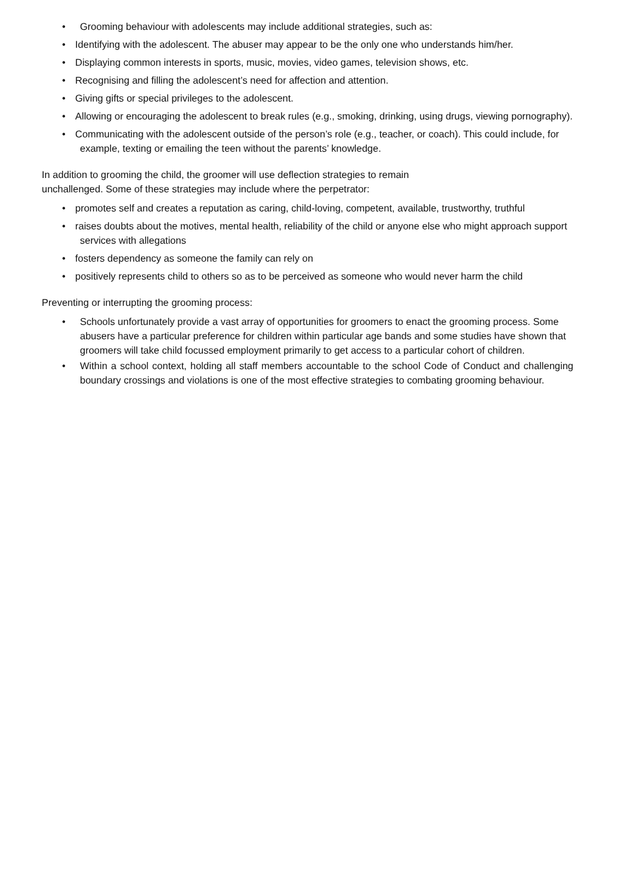• Grooming behaviour with adolescents may include additional strategies, such as:
• Identifying with the adolescent. The abuser may appear to be the only one who understands him/her.
• Displaying common interests in sports, music, movies, video games, television shows, etc.
• Recognising and filling the adolescent’s need for affection and attention.
• Giving gifts or special privileges to the adolescent.
• Allowing or encouraging the adolescent to break rules (e.g., smoking, drinking, using drugs, viewing pornography).
• Communicating with the adolescent outside of the person’s role (e.g., teacher, or coach). This could include, for example, texting or emailing the teen without the parents’ knowledge.
In addition to grooming the child, the groomer will use deflection strategies to remain
unchallenged. Some of these strategies may include where the perpetrator:
• promotes self and creates a reputation as caring, child-loving, competent, available, trustworthy, truthful
• raises doubts about the motives, mental health, reliability of the child or anyone else who might approach support services with allegations
• fosters dependency as someone the family can rely on
• positively represents child to others so as to be perceived as someone who would never harm the child
Preventing or interrupting the grooming process:
• Schools unfortunately provide a vast array of opportunities for groomers to enact the grooming process. Some abusers have a particular preference for children within particular age bands and some studies have shown that groomers will take child focussed employment primarily to get access to a particular cohort of children.
• Within a school context, holding all staff members accountable to the school Code of Conduct and challenging boundary crossings and violations is one of the most effective strategies to combating grooming behaviour.